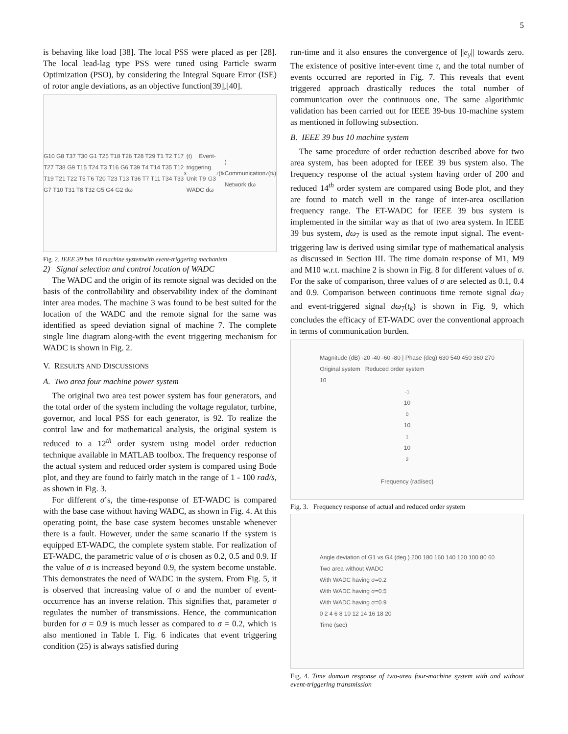5
is behaving like load [38]. The local PSS were placed as per [28]. The local lead-lag type PSS were tuned using Particle swarm Optimization (PSO), by considering the Integral Square Error (ISE) of rotor angle deviations, as an objective function[39],[40].
G10 G8 T37 T30 G1 T25 T18 T26 T28 T29 T1 T2 T17 T27 T38 G9 T15 T24 T3 T16 G6 T39 T4 T14 T35 T12 T19 T21 T22 T5 T6 T20 T23 T13 T36 T7 T11 T34 T33 G7 T10 T31 T8 T32 G5 G4 G2 dω<sub>3</sub>(t) Event-triggering Unit T9 G3 WADC dω<sub>7</sub>(t<sub>k</sub>) Communication Network dω<sub>7</sub>(t<sub>k</sub>)
Fig. 2. IEEE 39 bus 10 machine systemwith event-triggering mechanism
2) Signal selection and control location of WADC
The WADC and the origin of its remote signal was decided on the basis of the controllability and observability index of the dominant inter area modes. The machine 3 was found to be best suited for the location of the WADC and the remote signal for the same was identified as speed deviation signal of machine 7. The complete single line diagram along-with the event triggering mechanism for WADC is shown in Fig. 2.
V. RESULTS AND DISCUSSIONS
A. Two area four machine power system
The original two area test power system has four generators, and the total order of the system including the voltage regulator, turbine, governor, and local PSS for each generator, is 92. To realize the control law and for mathematical analysis, the original system is reduced to a 12<sup>th</sup> order system using model order reduction technique available in MATLAB toolbox. The frequency response of the actual system and reduced order system is compared using Bode plot, and they are found to fairly match in the range of 1 - 100 rad/s, as shown in Fig. 3.
For different σ’s, the time-response of ET-WADC is compared with the base case without having WADC, as shown in Fig. 4. At this operating point, the base case system becomes unstable whenever there is a fault. However, under the same scanario if the system is equipped ET-WADC, the complete system stable. For realization of ET-WADC, the parametric value of σ is chosen as 0.2, 0.5 and 0.9. If the value of σ is increased beyond 0.9, the system become unstable. This demonstrates the need of WADC in the system. From Fig. 5, it is observed that increasing value of σ and the number of event-occurrence has an inverse relation. This signifies that, parameter σ regulates the number of transmissions. Hence, the communication burden for σ = 0.9 is much lesser as compared to σ = 0.2, which is also mentioned in Table I. Fig. 6 indicates that event triggering condition (25) is always satisfied during
run-time and it also ensures the convergence of ||e<sub>y</sub>|| towards zero. The existence of positive inter-event time τ, and the total number of events occurred are reported in Fig. 7. This reveals that event triggered approach drastically reduces the total number of communication over the continuous one. The same algorithmic validation has been carried out for IEEE 39-bus 10-machine system as mentioned in following subsection.
B. IEEE 39 bus 10 machine system
The same procedure of order reduction described above for two area system, has been adopted for IEEE 39 bus system also. The frequency response of the actual system having order of 200 and reduced 14<sup>th</sup> order system are compared using Bode plot, and they are found to match well in the range of inter-area oscillation frequency range. The ET-WADC for IEEE 39 bus system is implemented in the similar way as that of two area system. In IEEE 39 bus system, dω<sub>7</sub> is used as the remote input signal. The event-triggering law is derived using similar type of mathematical analysis as discussed in Section III. The time domain response of M1, M9 and M10 w.r.t. machine 2 is shown in Fig. 8 for different values of σ. For the sake of comparison, three values of σ are selected as 0.1, 0.4 and 0.9. Comparison between continuous time remote signal dω<sub>7</sub> and event-triggered signal dω<sub>7</sub>(t<sub>k</sub>) is shown in Fig. 9, which concludes the efficacy of ET-WADC over the conventional approach in terms of communication burden.
Magnitude (dB) -20 -40 -60 -80 | Phase (deg) 630 540 450 360 270
Original system Reduced order system
10<sup>-1</sup> 10<sup>0</sup> 10<sup>1</sup> 10<sup>2</sup>
Frequency (rad/sec)
Fig. 3. Frequency response of actual and reduced order system
Angle deviation of G1 vs G4 (deg.) 200 180 160 140 120 100 80 60
Two area without WADC
With WADC having σ=0.2
With WADC having σ=0.5
With WADC having σ=0.9
0 2 4 6 8 10 12 14 16 18 20
Time (sec)
Fig. 4. Time domain response of two-area four-machine system with and without event-triggering transmission